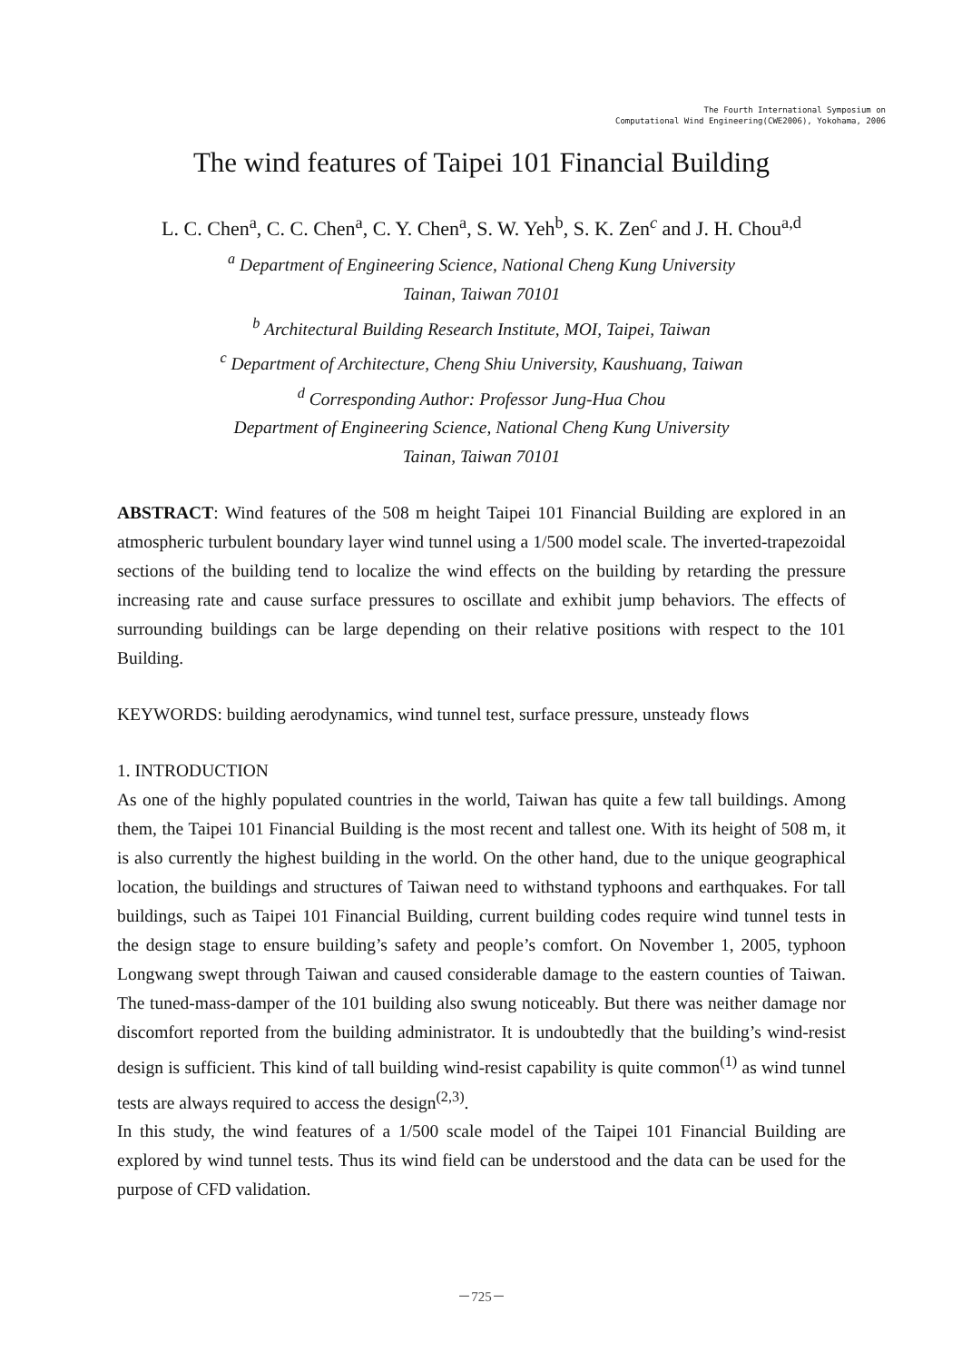The Fourth International Symposium on
Computational Wind Engineering(CWE2006), Yokohama, 2006
The wind features of Taipei 101 Financial Building
L. C. Chen<sup>a</sup>, C. C. Chen<sup>a</sup>, C. Y. Chen<sup>a</sup>, S. W. Yeh<sup>b</sup>, S. K. Zen<sup>c</sup> and J. H. Chou<sup>a,d</sup>
<sup>a</sup> Department of Engineering Science, National Cheng Kung University
Tainan, Taiwan 70101
<sup>b</sup> Architectural Building Research Institute, MOI, Taipei, Taiwan
<sup>c</sup> Department of Architecture, Cheng Shiu University, Kaushuang, Taiwan
<sup>d</sup> Corresponding Author: Professor Jung-Hua Chou
Department of Engineering Science, National Cheng Kung University
Tainan, Taiwan 70101
ABSTRACT: Wind features of the 508 m height Taipei 101 Financial Building are explored in an atmospheric turbulent boundary layer wind tunnel using a 1/500 model scale. The inverted-trapezoidal sections of the building tend to localize the wind effects on the building by retarding the pressure increasing rate and cause surface pressures to oscillate and exhibit jump behaviors. The effects of surrounding buildings can be large depending on their relative positions with respect to the 101 Building.
KEYWORDS: building aerodynamics, wind tunnel test, surface pressure, unsteady flows
1. INTRODUCTION
As one of the highly populated countries in the world, Taiwan has quite a few tall buildings. Among them, the Taipei 101 Financial Building is the most recent and tallest one. With its height of 508 m, it is also currently the highest building in the world. On the other hand, due to the unique geographical location, the buildings and structures of Taiwan need to withstand typhoons and earthquakes. For tall buildings, such as Taipei 101 Financial Building, current building codes require wind tunnel tests in the design stage to ensure building’s safety and people’s comfort. On November 1, 2005, typhoon Longwang swept through Taiwan and caused considerable damage to the eastern counties of Taiwan. The tuned-mass-damper of the 101 building also swung noticeably. But there was neither damage nor discomfort reported from the building administrator. It is undoubtedly that the building’s wind-resist design is sufficient. This kind of tall building wind-resist capability is quite common<sup>(1)</sup> as wind tunnel tests are always required to access the design<sup>(2,3)</sup>.
In this study, the wind features of a 1/500 scale model of the Taipei 101 Financial Building are explored by wind tunnel tests. Thus its wind field can be understood and the data can be used for the purpose of CFD validation.
－725－